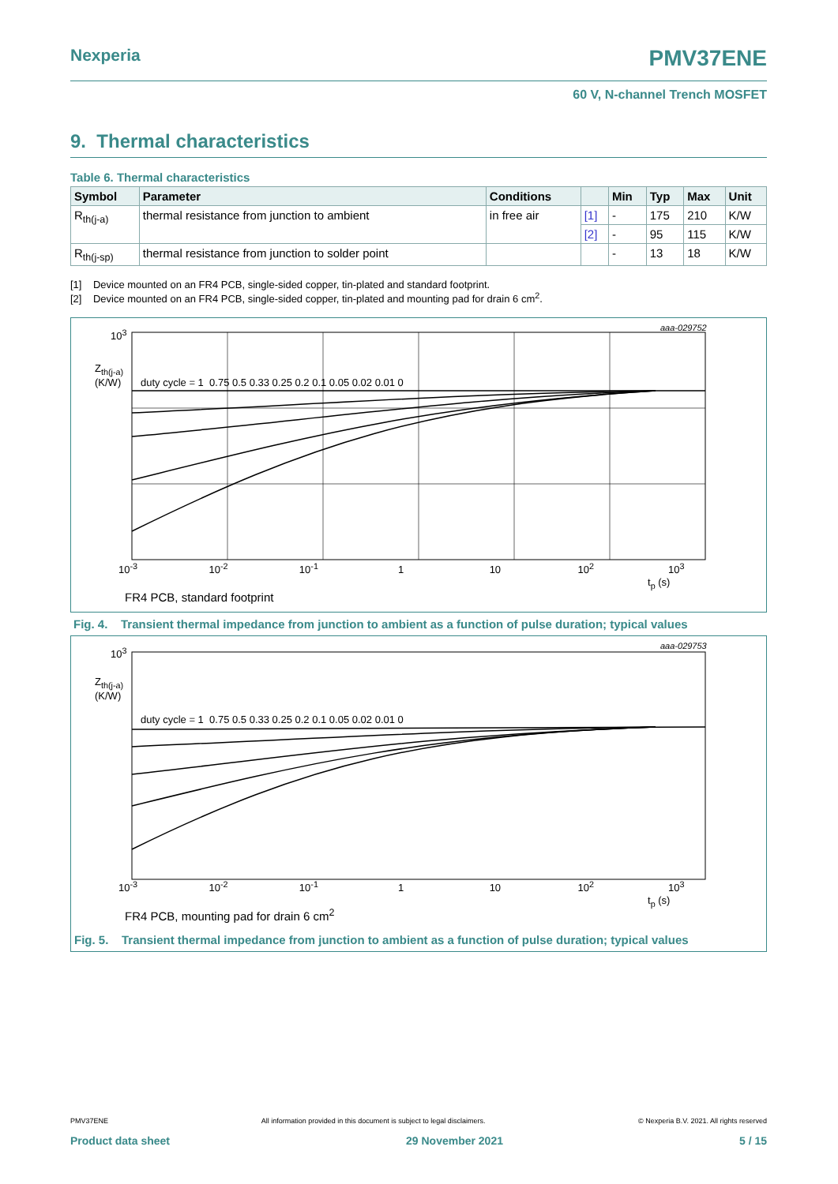PMV37ENE Nexperia
60 V, N-channel Trench MOSFET
9. Thermal characteristics
Table 6. Thermal characteristics
| Symbol | Parameter | Conditions | | Min | Typ | Max | Unit |
| --- | --- | --- | --- | --- | --- | --- | --- |
| R<sub>th(j-a)</sub> | thermal resistance from junction to ambient | in free air | [1] | - | 175 | 210 | K/W |
| | | | [2] | - | 95 | 115 | K/W |
| R<sub>th(j-sp)</sub> | thermal resistance from junction to solder point | | | - | 13 | 18 | K/W |
[1] Device mounted on an FR4 PCB, single-sided copper, tin-plated and standard footprint.
[2] Device mounted on an FR4 PCB, single-sided copper, tin-plated and mounting pad for drain 6 cm<sup>2</sup>.
10<sup>3</sup>
Z<sub>th(j-a)</sub>
(K/W)
aaa-029752
duty cycle = 1 0.75 0.5 0.33 0.25 0.2 0.1 0.05 0.02 0.01 0
10<sup>-3</sup> 10<sup>-2</sup> 10<sup>-1</sup> 1 10 10<sup>2</sup> 10<sup>3</sup>
t<sub>p</sub> (s)
FR4 PCB, standard footprint
Fig. 4. Transient thermal impedance from junction to ambient as a function of pulse duration; typical values
10<sup>3</sup>
Z<sub>th(j-a)</sub>
(K/W)
aaa-029753
duty cycle = 1 0.75 0.5 0.33 0.25 0.2 0.1 0.05 0.02 0.01 0
10<sup>-3</sup> 10<sup>-2</sup> 10<sup>-1</sup> 1 10 10<sup>2</sup> 10<sup>3</sup>
t<sub>p</sub> (s)
FR4 PCB, mounting pad for drain 6 cm<sup>2</sup>
Fig. 5. Transient thermal impedance from junction to ambient as a function of pulse duration; typical values
PMV37ENE All information provided in this document is subject to legal disclaimers. © Nexperia B.V. 2021. All rights reserved
Product data sheet 29 November 2021 5 / 15